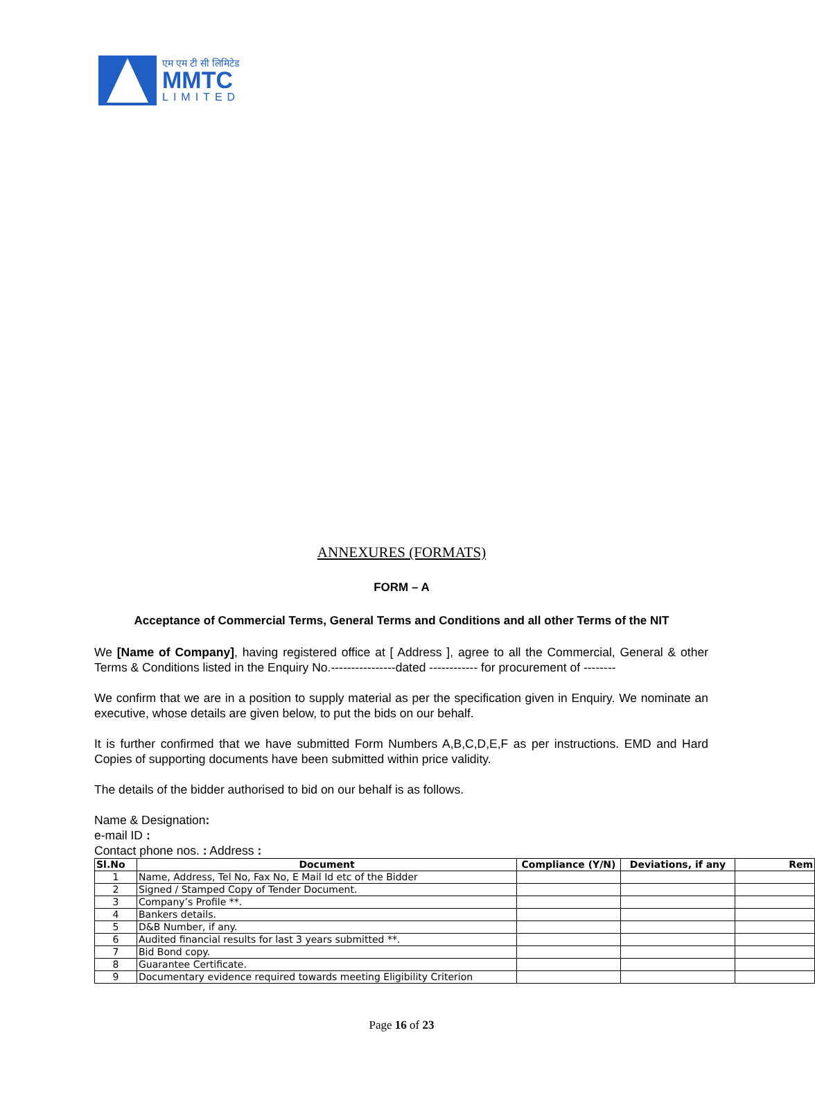एम एम टी सी लिमिटेड
MMTC
LIMITED
ANNEXURES (FORMATS)
FORM – A
Acceptance of Commercial Terms, General Terms and Conditions and all other Terms of the NIT
We [Name of Company], having registered office at [ Address ], agree to all the Commercial, General & other Terms & Conditions listed in the Enquiry No.----------------dated ------------ for procurement of --------
We confirm that we are in a position to supply material as per the specification given in Enquiry. We nominate an executive, whose details are given below, to put the bids on our behalf.
It is further confirmed that we have submitted Form Numbers A,B,C,D,E,F as per instructions. EMD and Hard Copies of supporting documents have been submitted within price validity.
The details of the bidder authorised to bid on our behalf is as follows.
Name & Designation:
e-mail ID :
Contact phone nos. : Address :
| Sl.No | Document | Compliance (Y/N) | Deviations, if any | Rem |
| --- | --- | --- | --- | --- |
| 1 | Name, Address, Tel No, Fax No, E Mail Id etc of the Bidder | | | |
| 2 | Signed / Stamped Copy of Tender Document. | | | |
| 3 | Company’s Profile **. | | | |
| 4 | Bankers details. | | | |
| 5 | D&B Number, if any. | | | |
| 6 | Audited financial results for last 3 years submitted **. | | | |
| 7 | Bid Bond copy. | | | |
| 8 | Guarantee Certificate. | | | |
| 9 | Documentary evidence required towards meeting Eligibility Criterion | | | |
Page 16 of 23